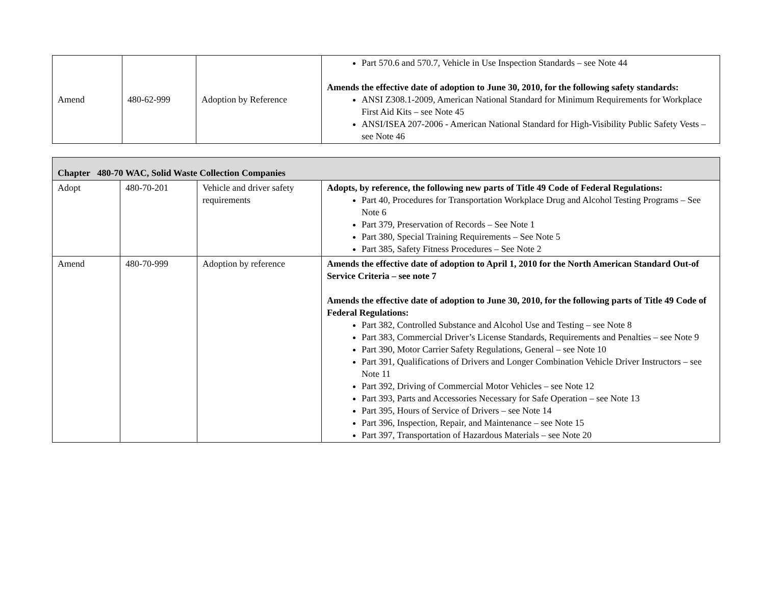| Amend | 480-62-999 | Adoption by Reference | Part 570.6 and 570.7, Vehicle in Use Inspection Standards – see Note 44 Amends the effective date of adoption to June 30, 2010, for the following safety standards: ANSI Z308.1-2009, American National Standard for Minimum Requirements for Workplace First Aid Kits – see Note 45 ANSI/ISEA 207-2006 - American National Standard for High-Visibility Public Safety Vests – see Note 46 |
| Chapter 480-70 WAC, Solid Waste Collection Companies | | | |
| Adopt | 480-70-201 | Vehicle and driver safety requirements | Adopts, by reference, the following new parts of Title 49 Code of Federal Regulations: Part 40, Procedures for Transportation Workplace Drug and Alcohol Testing Programs – See Note 6 Part 379, Preservation of Records – See Note 1 Part 380, Special Training Requirements – See Note 5 Part 385, Safety Fitness Procedures – See Note 2 |
| Amend | 480-70-999 | Adoption by reference | Amends the effective date of adoption to April 1, 2010 for the North American Standard Out-of Service Criteria – see note 7 Amends the effective date of adoption to June 30, 2010, for the following parts of Title 49 Code of Federal Regulations: Part 382, Controlled Substance and Alcohol Use and Testing – see Note 8 Part 383, Commercial Driver’s License Standards, Requirements and Penalties – see Note 9 Part 390, Motor Carrier Safety Regulations, General – see Note 10 Part 391, Qualifications of Drivers and Longer Combination Vehicle Driver Instructors – see Note 11 Part 392, Driving of Commercial Motor Vehicles – see Note 12 Part 393, Parts and Accessories Necessary for Safe Operation – see Note 13 Part 395, Hours of Service of Drivers – see Note 14 Part 396, Inspection, Repair, and Maintenance – see Note 15 Part 397, Transportation of Hazardous Materials – see Note 20 |